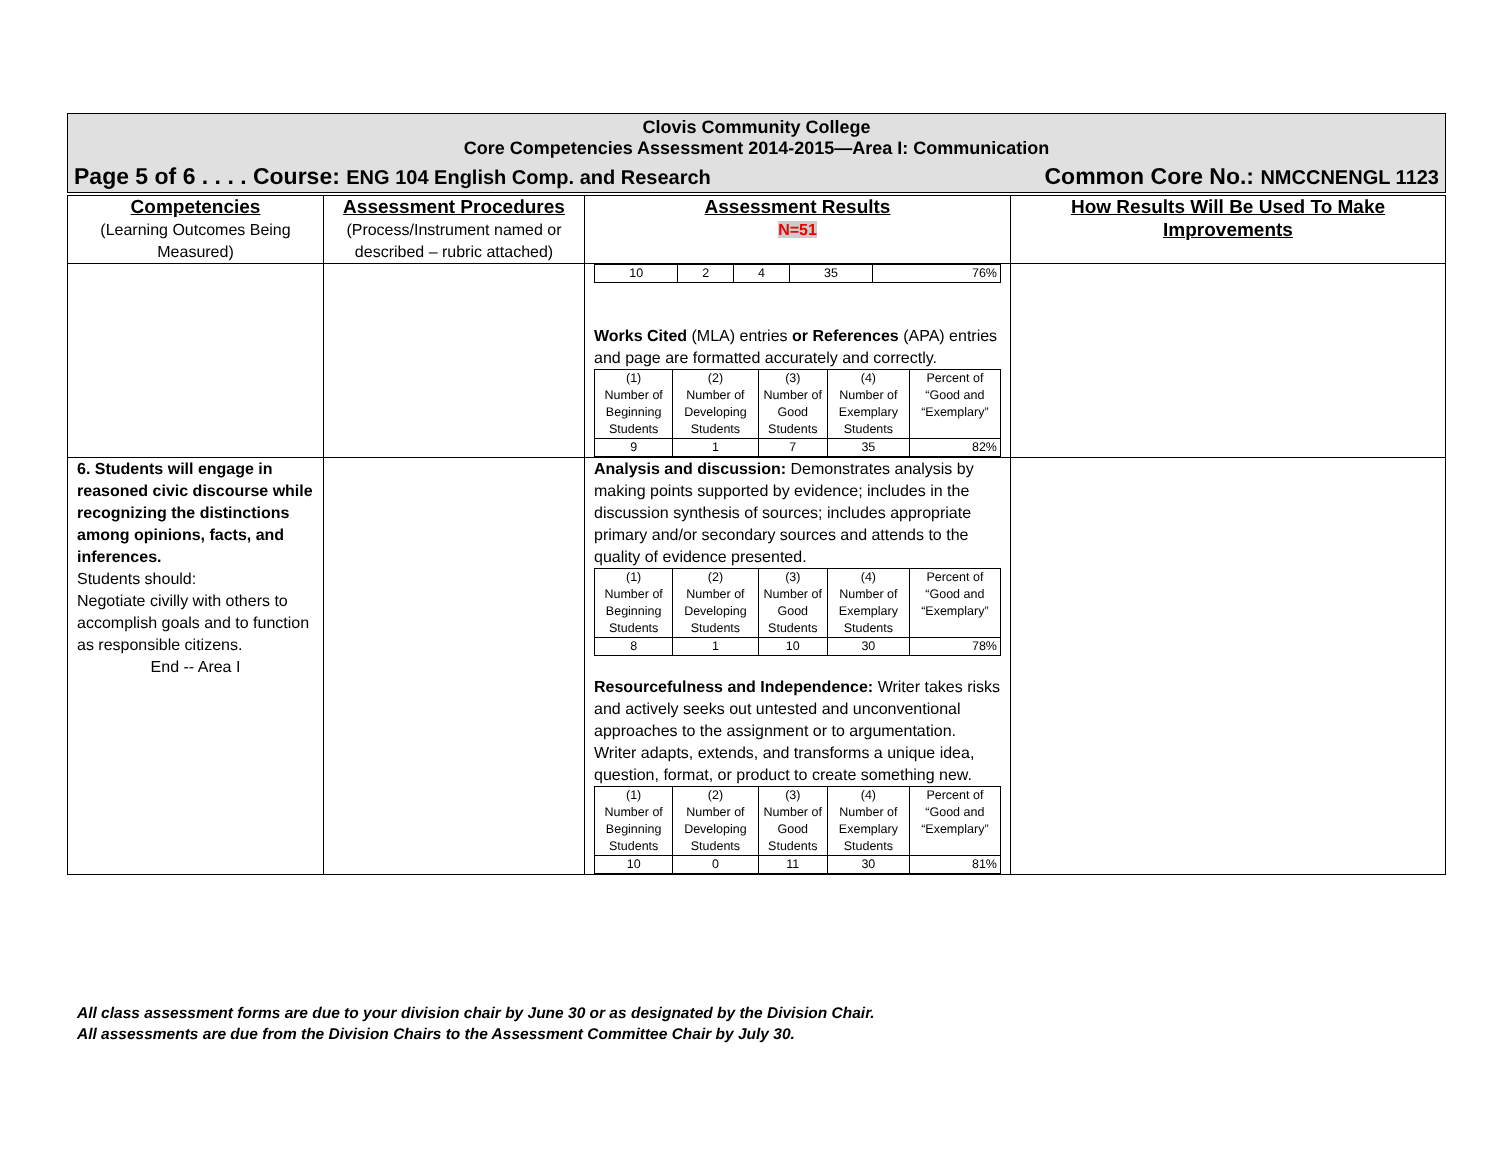Clovis Community College
Core Competencies Assessment 2014-2015—Area I: Communication
Page 5 of 6 . . . . Course: ENG 104 English Comp. and Research Common Core No.: NMCCNENGL 1123
| Competencies (Learning Outcomes Being Measured) | Assessment Procedures (Process/Instrument named or described – rubric attached) | Assessment Results N=51 | How Results Will Be Used To Make Improvements |
| | | / 10 / 2 / 4 / 35 / 76% / Works Cited (MLA) entries or References (APA) entries and page are formatted accurately and correctly. / (1) Number of Beginning Students / (2) Number of Developing Students / (3) Number of Good Students / (4) Number of Exemplary Students / Percent of “Good and “Exemplary” / / 9 / 1 / 7 / 35 / 82% / | |
| 6. Students will engage in reasoned civic discourse while recognizing the distinctions among opinions, facts, and inferences. Students should: Negotiate civilly with others to accomplish goals and to function as responsible citizens. End -- Area I | | Analysis and discussion: Demonstrates analysis by making points supported by evidence; includes in the discussion synthesis of sources; includes appropriate primary and/or secondary sources and attends to the quality of evidence presented. / (1) Number of Beginning Students / (2) Number of Developing Students / (3) Number of Good Students / (4) Number of Exemplary Students / Percent of “Good and “Exemplary” / / 8 / 1 / 10 / 30 / 78% / Resourcefulness and Independence: Writer takes risks and actively seeks out untested and unconventional approaches to the assignment or to argumentation. Writer adapts, extends, and transforms a unique idea, question, format, or product to create something new. / (1) Number of Beginning Students / (2) Number of Developing Students / (3) Number of Good Students / (4) Number of Exemplary Students / Percent of “Good and “Exemplary” / / 10 / 0 / 11 / 30 / 81% / | |
All class assessment forms are due to your division chair by June 30 or as designated by the Division Chair.
All assessments are due from the Division Chairs to the Assessment Committee Chair by July 30.